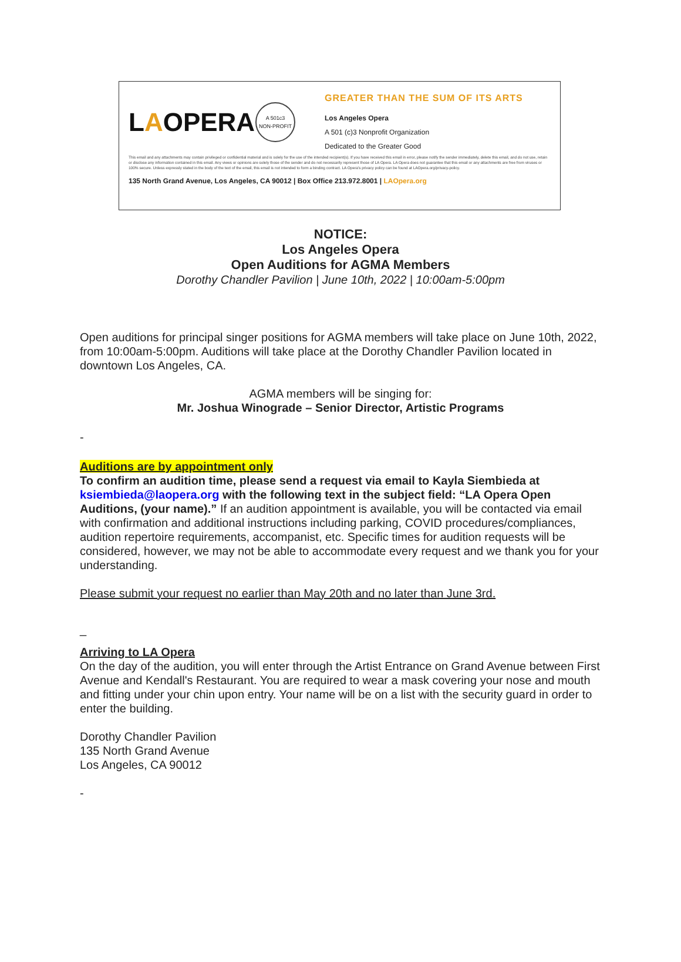LAOPERA
A 501c3
NON-PROFIT
GREATER THAN THE SUM OF ITS ARTS
Los Angeles Opera
A 501 (c)3 Nonprofit Organization
Dedicated to the Greater Good
This email and any attachments may contain privileged or confidential material and is solely for the use of the intended recipient(s). If you have received this email in error, please notify the sender immediately, delete this email, and do not use, retain or disclose any information contained in this email. Any views or opinions are solely those of the sender and do not necessarily represent those of LA Opera. LA Opera does not guarantee that this email or any attachments are free from viruses or 100% secure. Unless expressly stated in the body of the text of the email, this email is not intended to form a binding contract. LA Opera's privacy policy can be found at LAOpera.org/privacy-policy.
135 North Grand Avenue, Los Angeles, CA 90012 | Box Office 213.972.8001 | LAOpera.org
NOTICE:
Los Angeles Opera
Open Auditions for AGMA Members
Dorothy Chandler Pavilion | June 10th, 2022 | 10:00am-5:00pm
Open auditions for principal singer positions for AGMA members will take place on June 10th, 2022, from 10:00am-5:00pm. Auditions will take place at the Dorothy Chandler Pavilion located in downtown Los Angeles, CA.
AGMA members will be singing for:
Mr. Joshua Winograde – Senior Director, Artistic Programs
-
Auditions are by appointment only
To confirm an audition time, please send a request via email to Kayla Siembieda at ksiembieda@laopera.org with the following text in the subject field: “LA Opera Open Auditions, (your name).” If an audition appointment is available, you will be contacted via email with confirmation and additional instructions including parking, COVID procedures/compliances, audition repertoire requirements, accompanist, etc. Specific times for audition requests will be considered, however, we may not be able to accommodate every request and we thank you for your understanding.
Please submit your request no earlier than May 20th and no later than June 3rd.
_
Arriving to LA Opera
On the day of the audition, you will enter through the Artist Entrance on Grand Avenue between First Avenue and Kendall's Restaurant. You are required to wear a mask covering your nose and mouth and fitting under your chin upon entry. Your name will be on a list with the security guard in order to enter the building.
Dorothy Chandler Pavilion
135 North Grand Avenue
Los Angeles, CA 90012
-